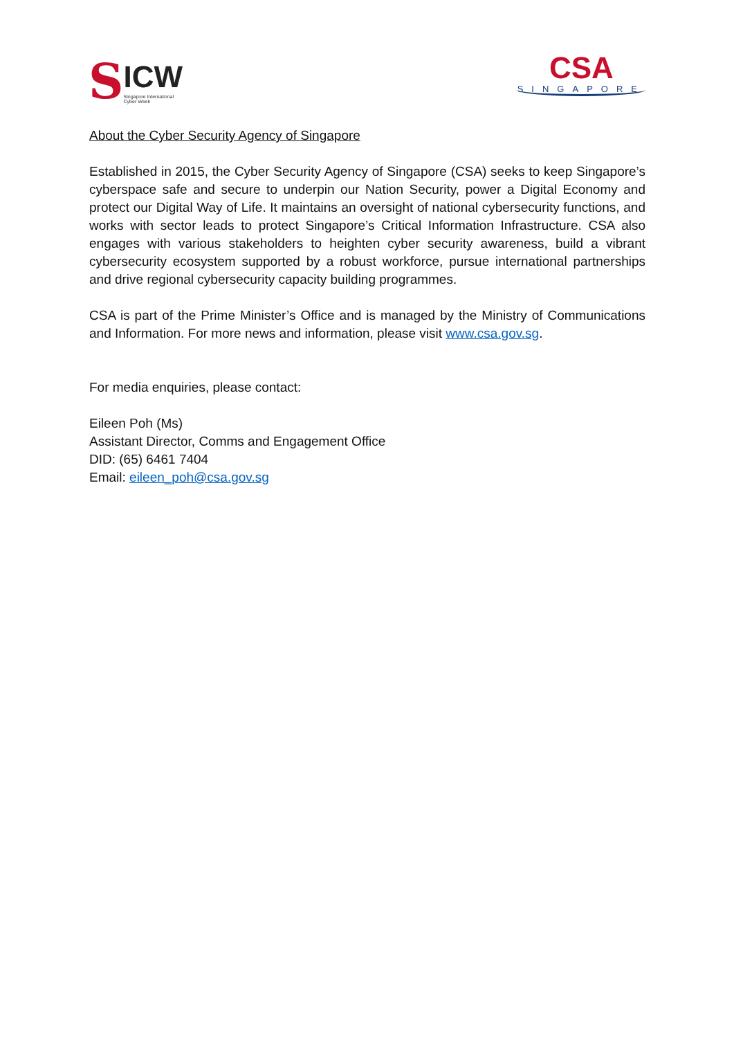S
ICW
Singapore International
Cyber Week
CSA
SINGAPORE
About the Cyber Security Agency of Singapore
Established in 2015, the Cyber Security Agency of Singapore (CSA) seeks to keep Singapore’s cyberspace safe and secure to underpin our Nation Security, power a Digital Economy and protect our Digital Way of Life. It maintains an oversight of national cybersecurity functions, and works with sector leads to protect Singapore’s Critical Information Infrastructure. CSA also engages with various stakeholders to heighten cyber security awareness, build a vibrant cybersecurity ecosystem supported by a robust workforce, pursue international partnerships and drive regional cybersecurity capacity building programmes.
CSA is part of the Prime Minister’s Office and is managed by the Ministry of Communications and Information. For more news and information, please visit www.csa.gov.sg.
For media enquiries, please contact:
Eileen Poh (Ms)
Assistant Director, Comms and Engagement Office
DID: (65) 6461 7404
Email: eileen_poh@csa.gov.sg